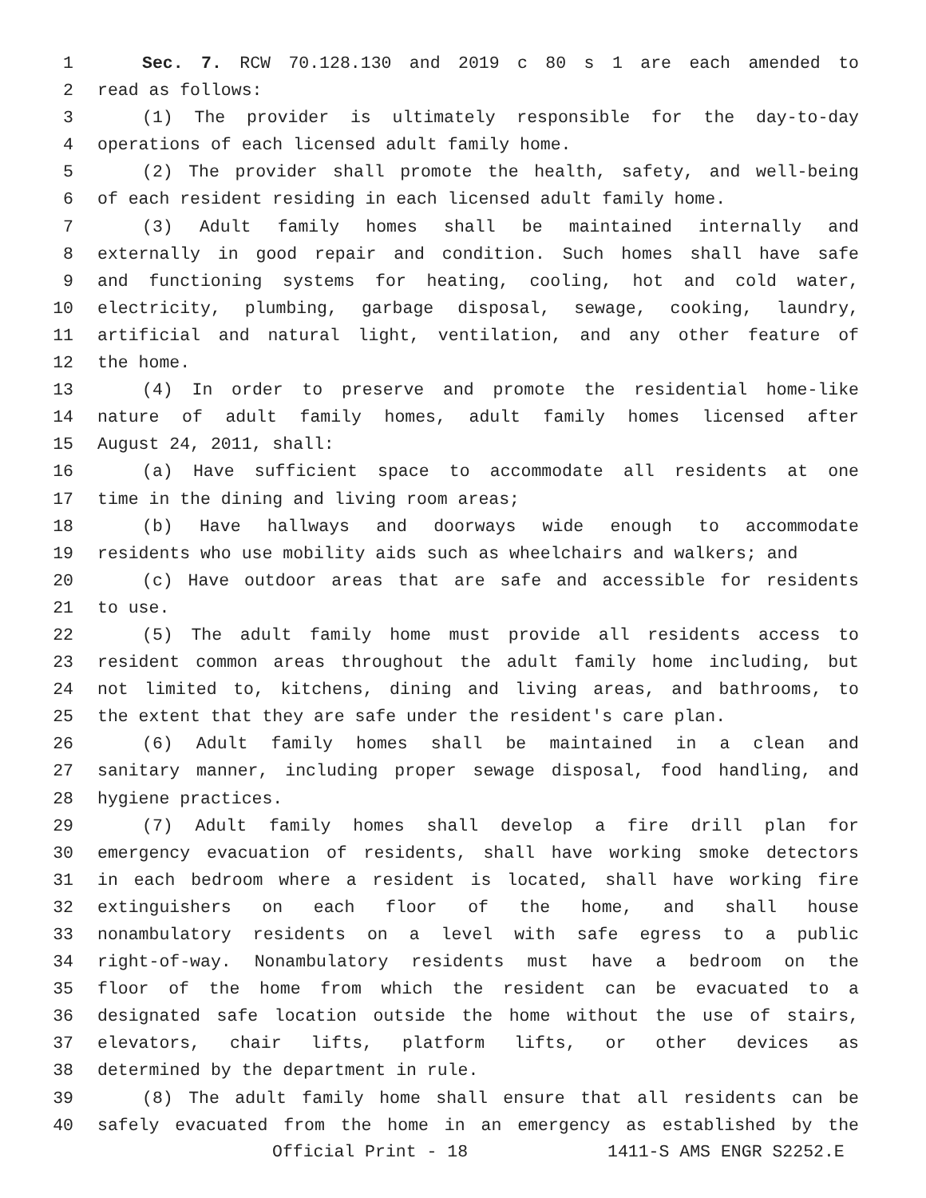1 Sec. 7. RCW 70.128.130 and 2019 c 80 s 1 are each amended to
2 read as follows:
3 (1) The provider is ultimately responsible for the day-to-day
4 operations of each licensed adult family home.
5 (2) The provider shall promote the health, safety, and well-being
6 of each resident residing in each licensed adult family home.
7 (3) Adult family homes shall be maintained internally and
8 externally in good repair and condition. Such homes shall have safe
9 and functioning systems for heating, cooling, hot and cold water,
10 electricity, plumbing, garbage disposal, sewage, cooking, laundry,
11 artificial and natural light, ventilation, and any other feature of
12 the home.
13 (4) In order to preserve and promote the residential home-like
14 nature of adult family homes, adult family homes licensed after
15 August 24, 2011, shall:
16 (a) Have sufficient space to accommodate all residents at one
17 time in the dining and living room areas;
18 (b) Have hallways and doorways wide enough to accommodate
19 residents who use mobility aids such as wheelchairs and walkers; and
20 (c) Have outdoor areas that are safe and accessible for residents
21 to use.
22 (5) The adult family home must provide all residents access to
23 resident common areas throughout the adult family home including, but
24 not limited to, kitchens, dining and living areas, and bathrooms, to
25 the extent that they are safe under the resident's care plan.
26 (6) Adult family homes shall be maintained in a clean and
27 sanitary manner, including proper sewage disposal, food handling, and
28 hygiene practices.
29 (7) Adult family homes shall develop a fire drill plan for
30 emergency evacuation of residents, shall have working smoke detectors
31 in each bedroom where a resident is located, shall have working fire
32 extinguishers on each floor of the home, and shall house
33 nonambulatory residents on a level with safe egress to a public
34 right-of-way. Nonambulatory residents must have a bedroom on the
35 floor of the home from which the resident can be evacuated to a
36 designated safe location outside the home without the use of stairs,
37 elevators, chair lifts, platform lifts, or other devices as
38 determined by the department in rule.
39 (8) The adult family home shall ensure that all residents can be
40 safely evacuated from the home in an emergency as established by the
Official Print - 18 1411-S AMS ENGR S2252.E